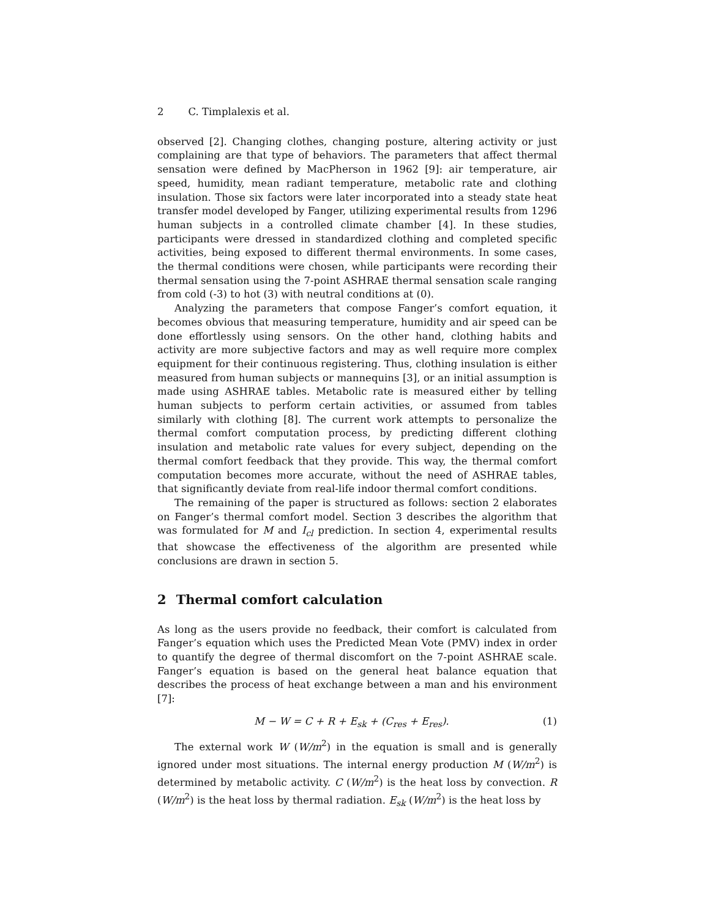2 C. Timplalexis et al.
observed [2]. Changing clothes, changing posture, altering activity or just complaining are that type of behaviors. The parameters that affect thermal sensation were defined by MacPherson in 1962 [9]: air temperature, air speed, humidity, mean radiant temperature, metabolic rate and clothing insulation. Those six factors were later incorporated into a steady state heat transfer model developed by Fanger, utilizing experimental results from 1296 human subjects in a controlled climate chamber [4]. In these studies, participants were dressed in standardized clothing and completed specific activities, being exposed to different thermal environments. In some cases, the thermal conditions were chosen, while participants were recording their thermal sensation using the 7-point ASHRAE thermal sensation scale ranging from cold (-3) to hot (3) with neutral conditions at (0).
Analyzing the parameters that compose Fanger’s comfort equation, it becomes obvious that measuring temperature, humidity and air speed can be done effortlessly using sensors. On the other hand, clothing habits and activity are more subjective factors and may as well require more complex equipment for their continuous registering. Thus, clothing insulation is either measured from human subjects or mannequins [3], or an initial assumption is made using ASHRAE tables. Metabolic rate is measured either by telling human subjects to perform certain activities, or assumed from tables similarly with clothing [8]. The current work attempts to personalize the thermal comfort computation process, by predicting different clothing insulation and metabolic rate values for every subject, depending on the thermal comfort feedback that they provide. This way, the thermal comfort computation becomes more accurate, without the need of ASHRAE tables, that significantly deviate from real-life indoor thermal comfort conditions.
The remaining of the paper is structured as follows: section 2 elaborates on Fanger’s thermal comfort model. Section 3 describes the algorithm that was formulated for M and I<sub>cl</sub> prediction. In section 4, experimental results that showcase the effectiveness of the algorithm are presented while conclusions are drawn in section 5.
2 Thermal comfort calculation
As long as the users provide no feedback, their comfort is calculated from Fanger’s equation which uses the Predicted Mean Vote (PMV) index in order to quantify the degree of thermal discomfort on the 7-point ASHRAE scale. Fanger’s equation is based on the general heat balance equation that describes the process of heat exchange between a man and his environment [7]:
M − W = C + R + E<sub>sk</sub> + (C<sub>res</sub> + E<sub>res</sub>). (1)
The external work W (W/m<sup>2</sup>) in the equation is small and is generally ignored under most situations. The internal energy production M (W/m<sup>2</sup>) is determined by metabolic activity. C (W/m<sup>2</sup>) is the heat loss by convection. R (W/m<sup>2</sup>) is the heat loss by thermal radiation. E<sub>sk</sub> (W/m<sup>2</sup>) is the heat loss by